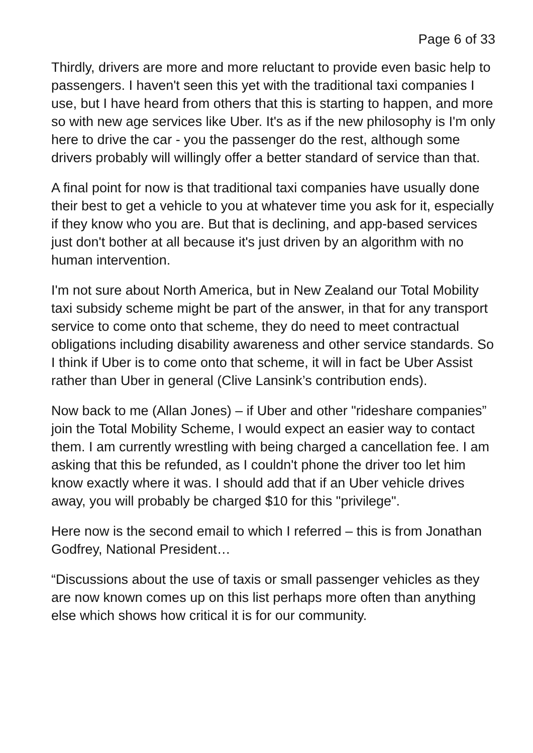Page 6 of 33
Thirdly, drivers are more and more reluctant to provide even basic help to passengers. I haven't seen this yet with the traditional taxi companies I use, but I have heard from others that this is starting to happen, and more so with new age services like Uber. It's as if the new philosophy is I'm only here to drive the car - you the passenger do the rest, although some drivers probably will willingly offer a better standard of service than that.
A final point for now is that traditional taxi companies have usually done their best to get a vehicle to you at whatever time you ask for it, especially if they know who you are. But that is declining, and app-based services just don't bother at all because it's just driven by an algorithm with no human intervention.
I'm not sure about North America, but in New Zealand our Total Mobility taxi subsidy scheme might be part of the answer, in that for any transport service to come onto that scheme, they do need to meet contractual obligations including disability awareness and other service standards. So I think if Uber is to come onto that scheme, it will in fact be Uber Assist rather than Uber in general (Clive Lansink’s contribution ends).
Now back to me (Allan Jones) – if Uber and other "rideshare companies” join the Total Mobility Scheme, I would expect an easier way to contact them. I am currently wrestling with being charged a cancellation fee. I am asking that this be refunded, as I couldn't phone the driver too let him know exactly where it was. I should add that if an Uber vehicle drives away, you will probably be charged $10 for this "privilege".
Here now is the second email to which I referred – this is from Jonathan Godfrey, National President…
“Discussions about the use of taxis or small passenger vehicles as they are now known comes up on this list perhaps more often than anything else which shows how critical it is for our community.